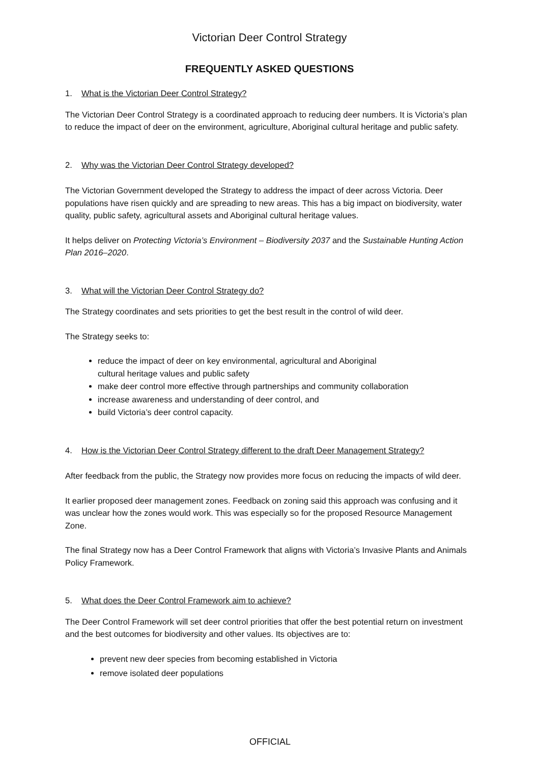Victorian Deer Control Strategy
FREQUENTLY ASKED QUESTIONS
1. What is the Victorian Deer Control Strategy?
The Victorian Deer Control Strategy is a coordinated approach to reducing deer numbers. It is Victoria’s plan to reduce the impact of deer on the environment, agriculture, Aboriginal cultural heritage and public safety.
2. Why was the Victorian Deer Control Strategy developed?
The Victorian Government developed the Strategy to address the impact of deer across Victoria. Deer populations have risen quickly and are spreading to new areas. This has a big impact on biodiversity, water quality, public safety, agricultural assets and Aboriginal cultural heritage values.
It helps deliver on Protecting Victoria’s Environment – Biodiversity 2037 and the Sustainable Hunting Action Plan 2016–2020.
3. What will the Victorian Deer Control Strategy do?
The Strategy coordinates and sets priorities to get the best result in the control of wild deer.
The Strategy seeks to:
reduce the impact of deer on key environmental, agricultural and Aboriginal
cultural heritage values and public safety
make deer control more effective through partnerships and community collaboration
increase awareness and understanding of deer control, and
build Victoria’s deer control capacity.
4. How is the Victorian Deer Control Strategy different to the draft Deer Management Strategy?
After feedback from the public, the Strategy now provides more focus on reducing the impacts of wild deer.
It earlier proposed deer management zones. Feedback on zoning said this approach was confusing and it was unclear how the zones would work. This was especially so for the proposed Resource Management Zone.
The final Strategy now has a Deer Control Framework that aligns with Victoria’s Invasive Plants and Animals Policy Framework.
5. What does the Deer Control Framework aim to achieve?
The Deer Control Framework will set deer control priorities that offer the best potential return on investment and the best outcomes for biodiversity and other values. Its objectives are to:
prevent new deer species from becoming established in Victoria
remove isolated deer populations
OFFICIAL